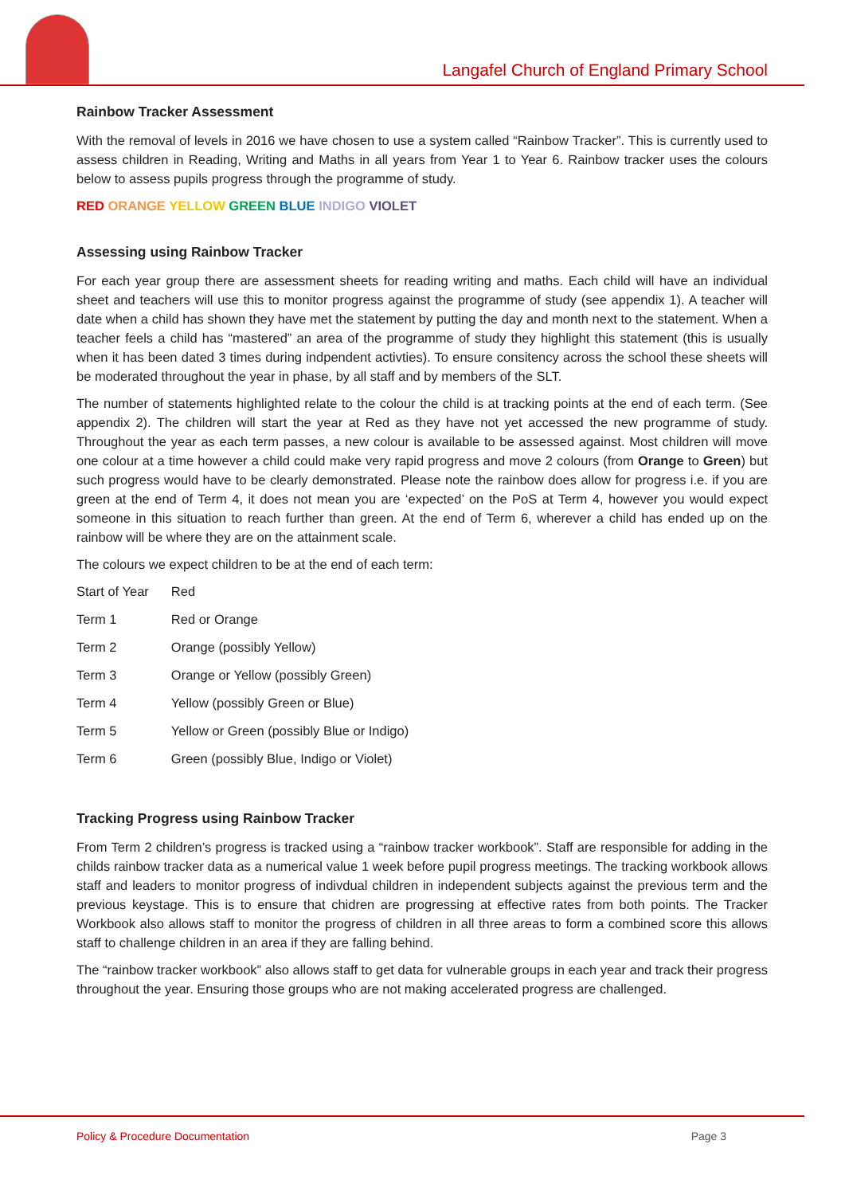Langafel Church of England Primary School
Rainbow Tracker Assessment
With the removal of levels in 2016 we have chosen to use a system called “Rainbow Tracker”. This is currently used to assess children in Reading, Writing and Maths in all years from Year 1 to Year 6. Rainbow tracker uses the colours below to assess pupils progress through the programme of study.
RED ORANGE YELLOW GREEN BLUE INDIGO VIOLET
Assessing using Rainbow Tracker
For each year group there are assessment sheets for reading writing and maths. Each child will have an individual sheet and teachers will use this to monitor progress against the programme of study (see appendix 1). A teacher will date when a child has shown they have met the statement by putting the day and month next to the statement. When a teacher feels a child has “mastered” an area of the programme of study they highlight this statement (this is usually when it has been dated 3 times during indpendent activties). To ensure consitency across the school these sheets will be moderated throughout the year in phase, by all staff and by members of the SLT.
The number of statements highlighted relate to the colour the child is at tracking points at the end of each term. (See appendix 2). The children will start the year at Red as they have not yet accessed the new programme of study. Throughout the year as each term passes, a new colour is available to be assessed against. Most children will move one colour at a time however a child could make very rapid progress and move 2 colours (from Orange to Green) but such progress would have to be clearly demonstrated. Please note the rainbow does allow for progress i.e. if you are green at the end of Term 4, it does not mean you are ‘expected’ on the PoS at Term 4, however you would expect someone in this situation to reach further than green. At the end of Term 6, wherever a child has ended up on the rainbow will be where they are on the attainment scale.
The colours we expect children to be at the end of each term:
| Start of Year | Red |
| Term 1 | Red or Orange |
| Term 2 | Orange (possibly Yellow) |
| Term 3 | Orange or Yellow (possibly Green) |
| Term 4 | Yellow (possibly Green or Blue) |
| Term 5 | Yellow or Green (possibly Blue or Indigo) |
| Term 6 | Green (possibly Blue, Indigo or Violet) |
Tracking Progress using Rainbow Tracker
From Term 2 children’s progress is tracked using a “rainbow tracker workbook”. Staff are responsible for adding in the childs rainbow tracker data as a numerical value 1 week before pupil progress meetings. The tracking workbook allows staff and leaders to monitor progress of indivdual children in independent subjects against the previous term and the previous keystage. This is to ensure that chidren are progressing at effective rates from both points. The Tracker Workbook also allows staff to monitor the progress of children in all three areas to form a combined score this allows staff to challenge children in an area if they are falling behind.
The “rainbow tracker workbook” also allows staff to get data for vulnerable groups in each year and track their progress throughout the year. Ensuring those groups who are not making accelerated progress are challenged.
Policy & Procedure Documentation Page 3